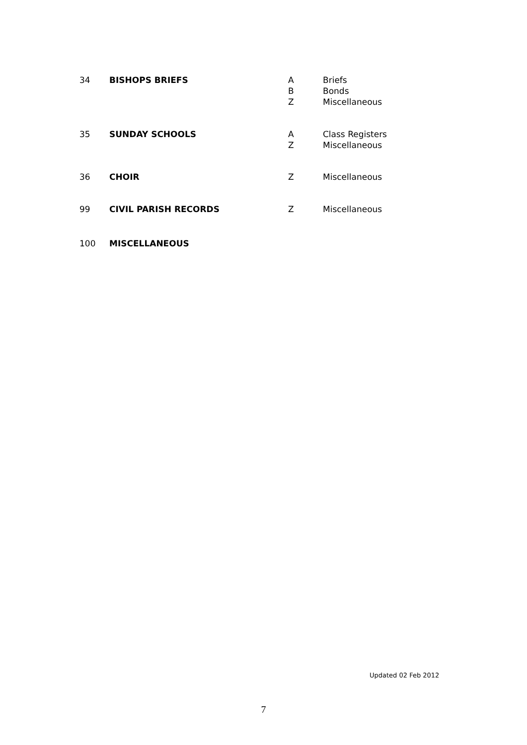34 BISHOPS BRIEFS A
B
Z
Briefs
Bonds
Miscellaneous
35 SUNDAY SCHOOLS A
Z
Class Registers
Miscellaneous
36 CHOIR Z Miscellaneous
99 CIVIL PARISH RECORDS Z Miscellaneous
100 MISCELLANEOUS
Updated 02 Feb 2012
7